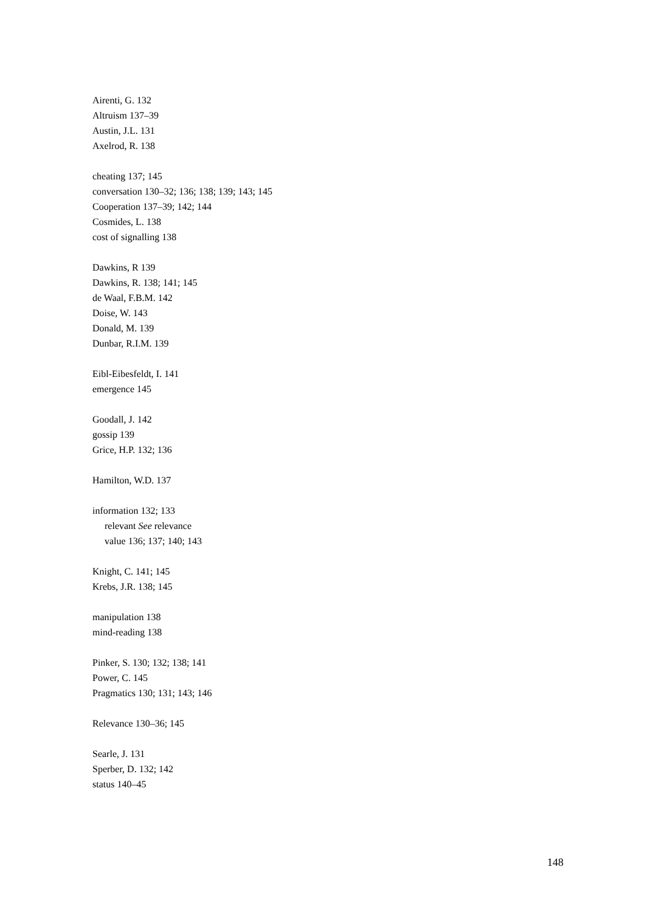Airenti, G. 132
Altruism 137–39
Austin, J.L. 131
Axelrod, R. 138
cheating 137; 145
conversation 130–32; 136; 138; 139; 143; 145
Cooperation 137–39; 142; 144
Cosmides, L. 138
cost of signalling 138
Dawkins, R 139
Dawkins, R. 138; 141; 145
de Waal, F.B.M. 142
Doise, W. 143
Donald, M. 139
Dunbar, R.I.M. 139
Eibl-Eibesfeldt, I. 141
emergence 145
Goodall, J. 142
gossip 139
Grice, H.P. 132; 136
Hamilton, W.D. 137
information 132; 133
relevant See relevance
value 136; 137; 140; 143
Knight, C. 141; 145
Krebs, J.R. 138; 145
manipulation 138
mind-reading 138
Pinker, S. 130; 132; 138; 141
Power, C. 145
Pragmatics 130; 131; 143; 146
Relevance 130–36; 145
Searle, J. 131
Sperber, D. 132; 142
status 140–45
148